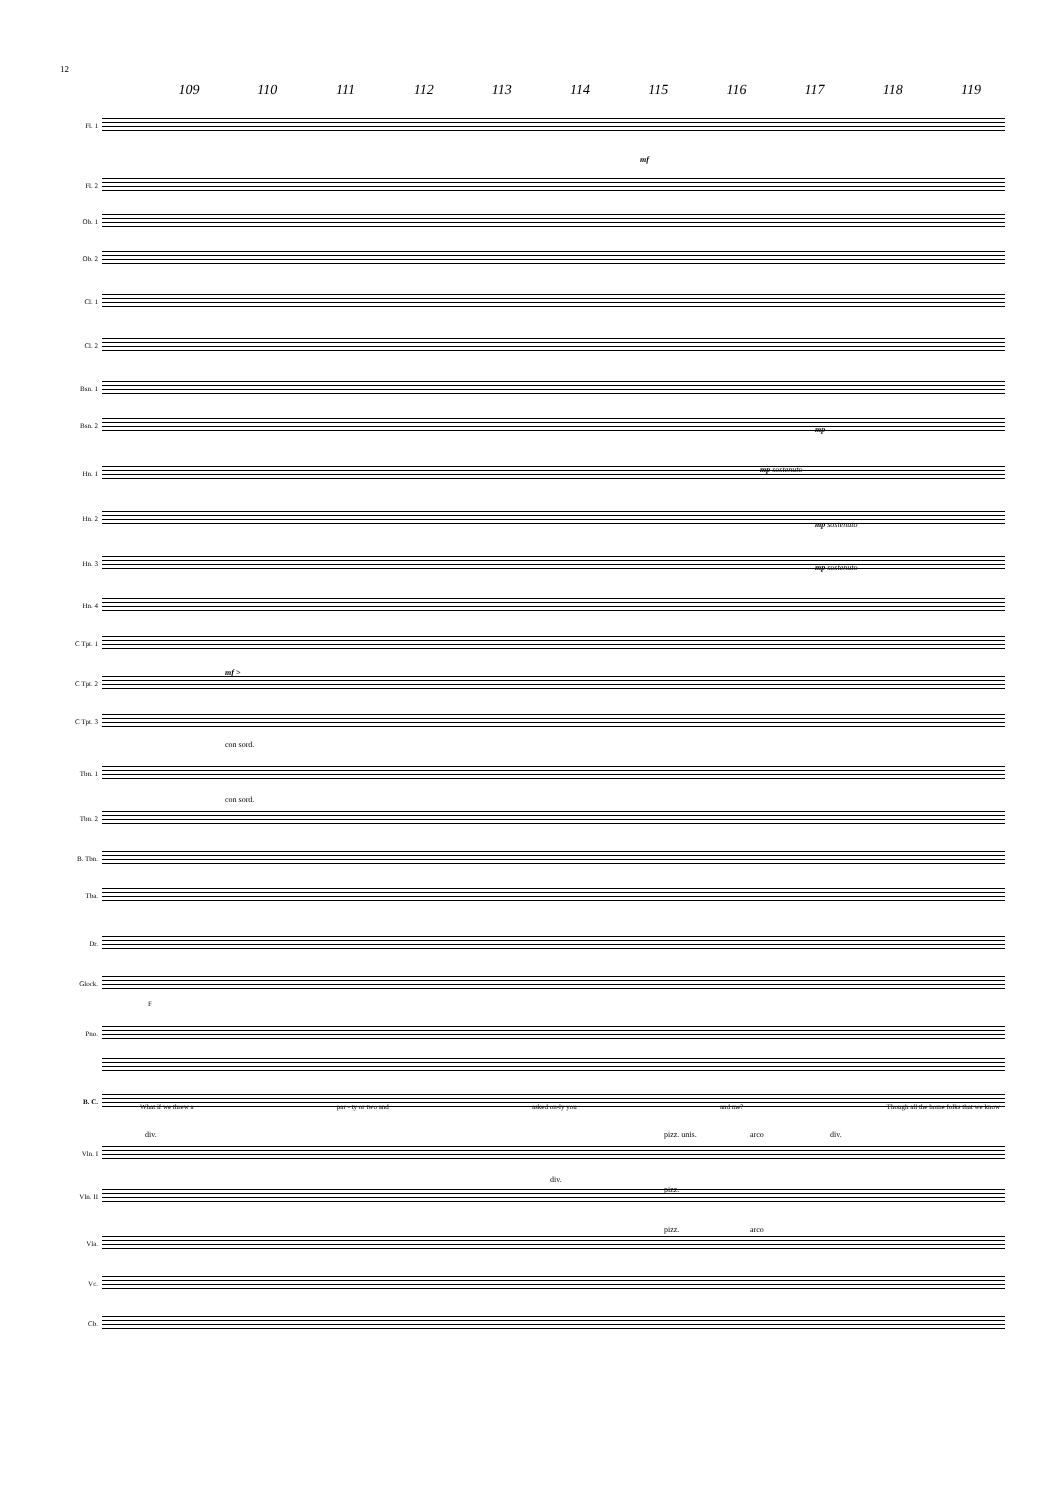12
109 110 111 112 113 114 115 116 117 118 119
Fl. 1
Fl. 2
Ob. 1
Ob. 2
Cl. 1
Cl. 2
Bsn. 1
Bsn. 2
Hn. 1
Hn. 2
Hn. 3
Hn. 4
C Tpt. 1
C Tpt. 2
C Tpt. 3
Tbn. 1
Tbn. 2
B. Tbn.
Tba.
Dr.
Glock.
Pno.
B. C.
What if we threw a par - ty or two and asked on-ly you and me? Though all the home folks that we know
Vln. I
Vln. II
Vla.
Vc.
Cb.
mf
mp
mp sostenuto
mp sostenuto
mp sostenuto
mf >
con sord.
con sord.
F
div. pizz. unis. arco div.
div.
pizz.
pizz. arco